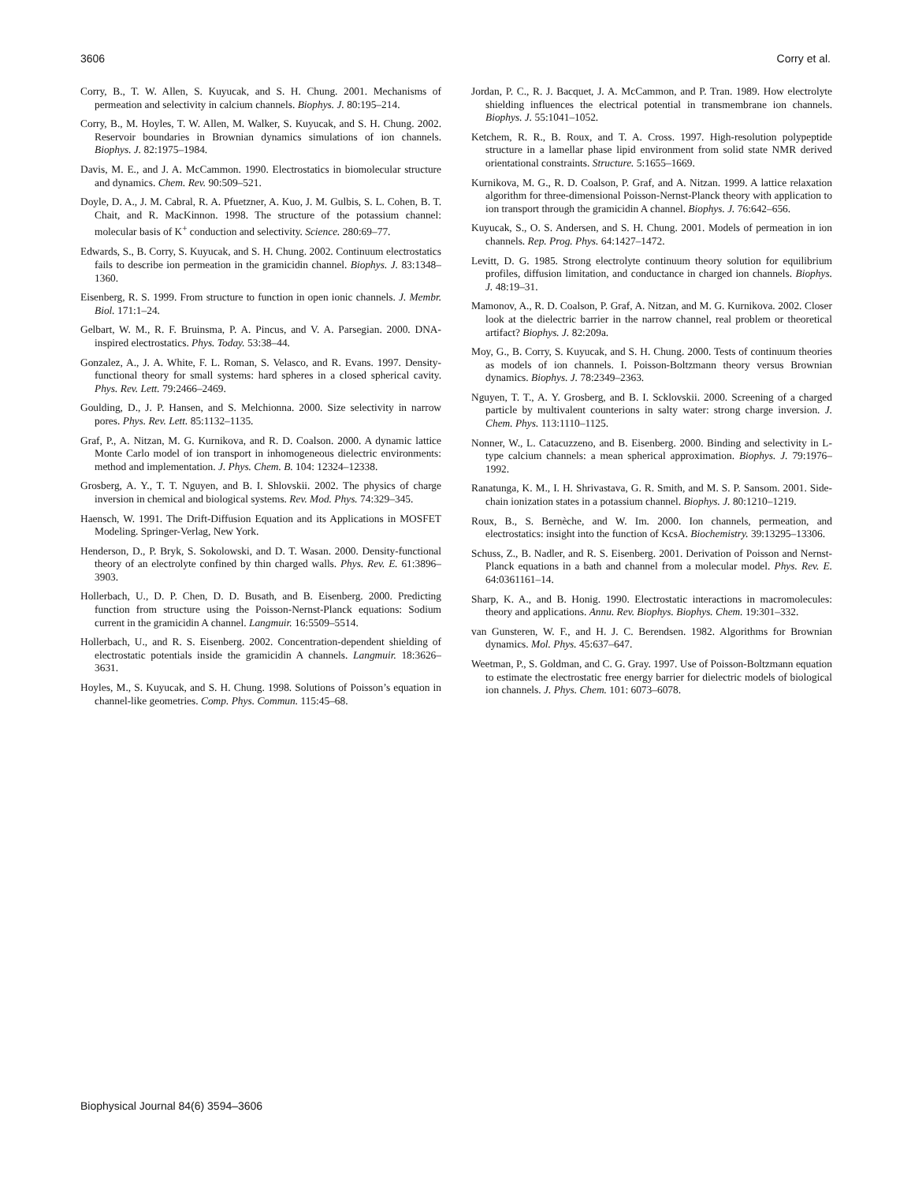3606 Corry et al.
Corry, B., T. W. Allen, S. Kuyucak, and S. H. Chung. 2001. Mechanisms of permeation and selectivity in calcium channels. Biophys. J. 80:195–214.
Corry, B., M. Hoyles, T. W. Allen, M. Walker, S. Kuyucak, and S. H. Chung. 2002. Reservoir boundaries in Brownian dynamics simulations of ion channels. Biophys. J. 82:1975–1984.
Davis, M. E., and J. A. McCammon. 1990. Electrostatics in biomolecular structure and dynamics. Chem. Rev. 90:509–521.
Doyle, D. A., J. M. Cabral, R. A. Pfuetzner, A. Kuo, J. M. Gulbis, S. L. Cohen, B. T. Chait, and R. MacKinnon. 1998. The structure of the potassium channel: molecular basis of K<sup>+</sup> conduction and selectivity. Science. 280:69–77.
Edwards, S., B. Corry, S. Kuyucak, and S. H. Chung. 2002. Continuum electrostatics fails to describe ion permeation in the gramicidin channel. Biophys. J. 83:1348–1360.
Eisenberg, R. S. 1999. From structure to function in open ionic channels. J. Membr. Biol. 171:1–24.
Gelbart, W. M., R. F. Bruinsma, P. A. Pincus, and V. A. Parsegian. 2000. DNA-inspired electrostatics. Phys. Today. 53:38–44.
Gonzalez, A., J. A. White, F. L. Roman, S. Velasco, and R. Evans. 1997. Density-functional theory for small systems: hard spheres in a closed spherical cavity. Phys. Rev. Lett. 79:2466–2469.
Goulding, D., J. P. Hansen, and S. Melchionna. 2000. Size selectivity in narrow pores. Phys. Rev. Lett. 85:1132–1135.
Graf, P., A. Nitzan, M. G. Kurnikova, and R. D. Coalson. 2000. A dynamic lattice Monte Carlo model of ion transport in inhomogeneous dielectric environments: method and implementation. J. Phys. Chem. B. 104: 12324–12338.
Grosberg, A. Y., T. T. Nguyen, and B. I. Shlovskii. 2002. The physics of charge inversion in chemical and biological systems. Rev. Mod. Phys. 74:329–345.
Haensch, W. 1991. The Drift-Diffusion Equation and its Applications in MOSFET Modeling. Springer-Verlag, New York.
Henderson, D., P. Bryk, S. Sokolowski, and D. T. Wasan. 2000. Density-functional theory of an electrolyte confined by thin charged walls. Phys. Rev. E. 61:3896–3903.
Hollerbach, U., D. P. Chen, D. D. Busath, and B. Eisenberg. 2000. Predicting function from structure using the Poisson-Nernst-Planck equations: Sodium current in the gramicidin A channel. Langmuir. 16:5509–5514.
Hollerbach, U., and R. S. Eisenberg. 2002. Concentration-dependent shielding of electrostatic potentials inside the gramicidin A channels. Langmuir. 18:3626–3631.
Hoyles, M., S. Kuyucak, and S. H. Chung. 1998. Solutions of Poisson’s equation in channel-like geometries. Comp. Phys. Commun. 115:45–68.
Jordan, P. C., R. J. Bacquet, J. A. McCammon, and P. Tran. 1989. How electrolyte shielding influences the electrical potential in transmembrane ion channels. Biophys. J. 55:1041–1052.
Ketchem, R. R., B. Roux, and T. A. Cross. 1997. High-resolution polypeptide structure in a lamellar phase lipid environment from solid state NMR derived orientational constraints. Structure. 5:1655–1669.
Kurnikova, M. G., R. D. Coalson, P. Graf, and A. Nitzan. 1999. A lattice relaxation algorithm for three-dimensional Poisson-Nernst-Planck theory with application to ion transport through the gramicidin A channel. Biophys. J. 76:642–656.
Kuyucak, S., O. S. Andersen, and S. H. Chung. 2001. Models of permeation in ion channels. Rep. Prog. Phys. 64:1427–1472.
Levitt, D. G. 1985. Strong electrolyte continuum theory solution for equilibrium profiles, diffusion limitation, and conductance in charged ion channels. Biophys. J. 48:19–31.
Mamonov, A., R. D. Coalson, P. Graf, A. Nitzan, and M. G. Kurnikova. 2002. Closer look at the dielectric barrier in the narrow channel, real problem or theoretical artifact? Biophys. J. 82:209a.
Moy, G., B. Corry, S. Kuyucak, and S. H. Chung. 2000. Tests of continuum theories as models of ion channels. I. Poisson-Boltzmann theory versus Brownian dynamics. Biophys. J. 78:2349–2363.
Nguyen, T. T., A. Y. Grosberg, and B. I. Scklovskii. 2000. Screening of a charged particle by multivalent counterions in salty water: strong charge inversion. J. Chem. Phys. 113:1110–1125.
Nonner, W., L. Catacuzzeno, and B. Eisenberg. 2000. Binding and selectivity in L-type calcium channels: a mean spherical approximation. Biophys. J. 79:1976–1992.
Ranatunga, K. M., I. H. Shrivastava, G. R. Smith, and M. S. P. Sansom. 2001. Side-chain ionization states in a potassium channel. Biophys. J. 80:1210–1219.
Roux, B., S. Bernèche, and W. Im. 2000. Ion channels, permeation, and electrostatics: insight into the function of KcsA. Biochemistry. 39:13295–13306.
Schuss, Z., B. Nadler, and R. S. Eisenberg. 2001. Derivation of Poisson and Nernst-Planck equations in a bath and channel from a molecular model. Phys. Rev. E. 64:0361161–14.
Sharp, K. A., and B. Honig. 1990. Electrostatic interactions in macromolecules: theory and applications. Annu. Rev. Biophys. Biophys. Chem. 19:301–332.
van Gunsteren, W. F., and H. J. C. Berendsen. 1982. Algorithms for Brownian dynamics. Mol. Phys. 45:637–647.
Weetman, P., S. Goldman, and C. G. Gray. 1997. Use of Poisson-Boltzmann equation to estimate the electrostatic free energy barrier for dielectric models of biological ion channels. J. Phys. Chem. 101: 6073–6078.
Biophysical Journal 84(6) 3594–3606